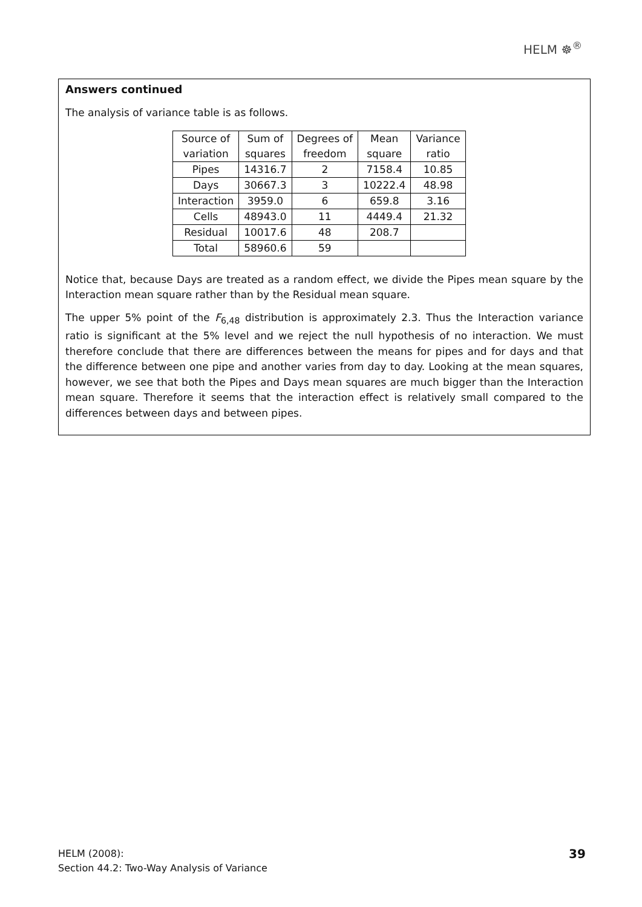HELM ☸<sup>®</sup>
Answers continued
The analysis of variance table is as follows.
| Source of | Sum of | Degrees of | Mean | Variance |
| --- | --- | --- | --- | --- |
| variation | squares | freedom | square | ratio |
| Pipes | 14316.7 | 2 | 7158.4 | 10.85 |
| Days | 30667.3 | 3 | 10222.4 | 48.98 |
| Interaction | 3959.0 | 6 | 659.8 | 3.16 |
| Cells | 48943.0 | 11 | 4449.4 | 21.32 |
| Residual | 10017.6 | 48 | 208.7 | |
| Total | 58960.6 | 59 | | |
Notice that, because Days are treated as a random effect, we divide the Pipes mean square by the Interaction mean square rather than by the Residual mean square.
The upper 5% point of the F<sub>6,48</sub> distribution is approximately 2.3. Thus the Interaction variance ratio is significant at the 5% level and we reject the null hypothesis of no interaction. We must therefore conclude that there are differences between the means for pipes and for days and that the difference between one pipe and another varies from day to day. Looking at the mean squares, however, we see that both the Pipes and Days mean squares are much bigger than the Interaction mean square. Therefore it seems that the interaction effect is relatively small compared to the differences between days and between pipes.
HELM (2008):
Section 44.2: Two-Way Analysis of Variance
39